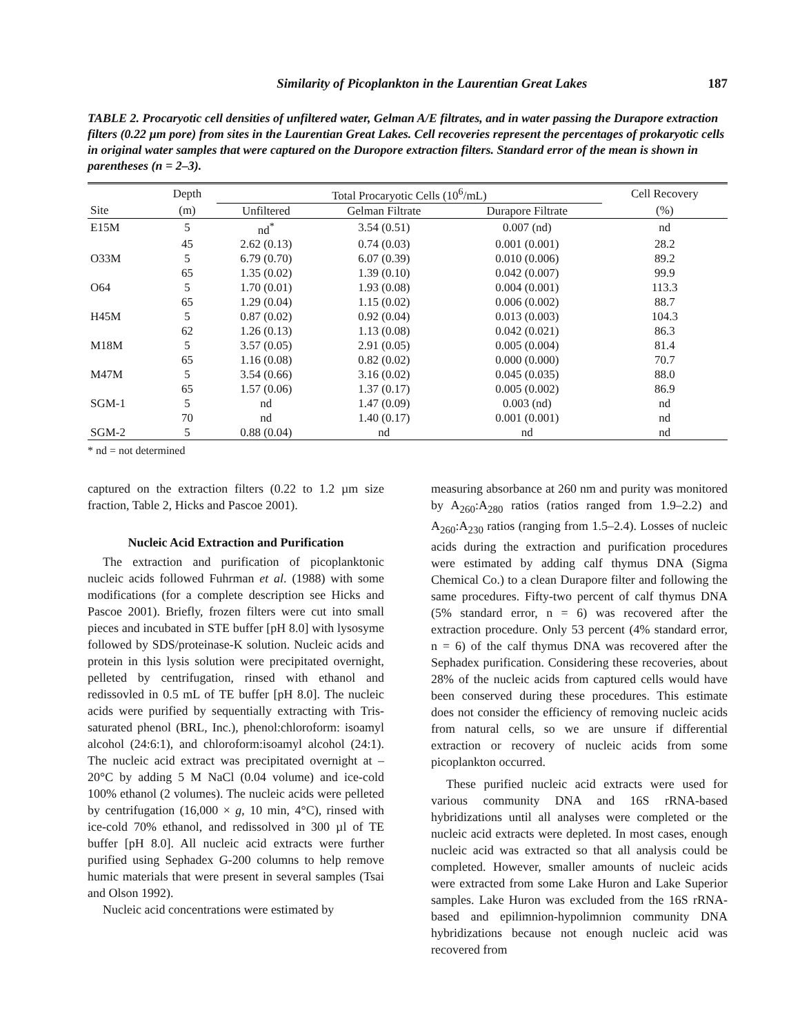Similarity of Picoplankton in the Laurentian Great Lakes 187
TABLE 2. Procaryotic cell densities of unfiltered water, Gelman A/E filtrates, and in water passing the Durapore extraction filters (0.22 µm pore) from sites in the Laurentian Great Lakes. Cell recoveries represent the percentages of prokaryotic cells in original water samples that were captured on the Duropore extraction filters. Standard error of the mean is shown in parentheses (n = 2–3).
| | Depth | Total Procaryotic Cells (10<sup>6</sup>/mL) | | | Cell Recovery |
| --- | --- | --- | --- | --- | --- |
| Site | (m) | Unfiltered | Gelman Filtrate | Durapore Filtrate | (%) |
| E15M | 5 | nd<sup>*</sup> | 3.54 (0.51) | 0.007 (nd) | nd |
| | 45 | 2.62 (0.13) | 0.74 (0.03) | 0.001 (0.001) | 28.2 |
| O33M | 5 | 6.79 (0.70) | 6.07 (0.39) | 0.010 (0.006) | 89.2 |
| | 65 | 1.35 (0.02) | 1.39 (0.10) | 0.042 (0.007) | 99.9 |
| O64 | 5 | 1.70 (0.01) | 1.93 (0.08) | 0.004 (0.001) | 113.3 |
| | 65 | 1.29 (0.04) | 1.15 (0.02) | 0.006 (0.002) | 88.7 |
| H45M | 5 | 0.87 (0.02) | 0.92 (0.04) | 0.013 (0.003) | 104.3 |
| | 62 | 1.26 (0.13) | 1.13 (0.08) | 0.042 (0.021) | 86.3 |
| M18M | 5 | 3.57 (0.05) | 2.91 (0.05) | 0.005 (0.004) | 81.4 |
| | 65 | 1.16 (0.08) | 0.82 (0.02) | 0.000 (0.000) | 70.7 |
| M47M | 5 | 3.54 (0.66) | 3.16 (0.02) | 0.045 (0.035) | 88.0 |
| | 65 | 1.57 (0.06) | 1.37 (0.17) | 0.005 (0.002) | 86.9 |
| SGM-1 | 5 | nd | 1.47 (0.09) | 0.003 (nd) | nd |
| | 70 | nd | 1.40 (0.17) | 0.001 (0.001) | nd |
| SGM-2 | 5 | 0.88 (0.04) | nd | nd | nd |
* nd = not determined
captured on the extraction filters (0.22 to 1.2 µm size fraction, Table 2, Hicks and Pascoe 2001).
Nucleic Acid Extraction and Purification
The extraction and purification of picoplanktonic nucleic acids followed Fuhrman et al. (1988) with some modifications (for a complete description see Hicks and Pascoe 2001). Briefly, frozen filters were cut into small pieces and incubated in STE buffer [pH 8.0] with lysosyme followed by SDS/proteinase-K solution. Nucleic acids and protein in this lysis solution were precipitated overnight, pelleted by centrifugation, rinsed with ethanol and redissovled in 0.5 mL of TE buffer [pH 8.0]. The nucleic acids were purified by sequentially extracting with Tris-saturated phenol (BRL, Inc.), phenol:chloroform: isoamyl alcohol (24:6:1), and chloroform:isoamyl alcohol (24:1). The nucleic acid extract was precipitated overnight at –20°C by adding 5 M NaCl (0.04 volume) and ice-cold 100% ethanol (2 volumes). The nucleic acids were pelleted by centrifugation (16,000 × g, 10 min, 4°C), rinsed with ice-cold 70% ethanol, and redissolved in 300 µl of TE buffer [pH 8.0]. All nucleic acid extracts were further purified using Sephadex G-200 columns to help remove humic materials that were present in several samples (Tsai and Olson 1992).
Nucleic acid concentrations were estimated by
measuring absorbance at 260 nm and purity was monitored by A<sub>260</sub>:A<sub>280</sub> ratios (ratios ranged from 1.9–2.2) and A<sub>260</sub>:A<sub>230</sub> ratios (ranging from 1.5–2.4). Losses of nucleic acids during the extraction and purification procedures were estimated by adding calf thymus DNA (Sigma Chemical Co.) to a clean Durapore filter and following the same procedures. Fifty-two percent of calf thymus DNA (5% standard error, n = 6) was recovered after the extraction procedure. Only 53 percent (4% standard error, n = 6) of the calf thymus DNA was recovered after the Sephadex purification. Considering these recoveries, about 28% of the nucleic acids from captured cells would have been conserved during these procedures. This estimate does not consider the efficiency of removing nucleic acids from natural cells, so we are unsure if differential extraction or recovery of nucleic acids from some picoplankton occurred.
These purified nucleic acid extracts were used for various community DNA and 16S rRNA-based hybridizations until all analyses were completed or the nucleic acid extracts were depleted. In most cases, enough nucleic acid was extracted so that all analysis could be completed. However, smaller amounts of nucleic acids were extracted from some Lake Huron and Lake Superior samples. Lake Huron was excluded from the 16S rRNA-based and epilimnion-hypolimnion community DNA hybridizations because not enough nucleic acid was recovered from